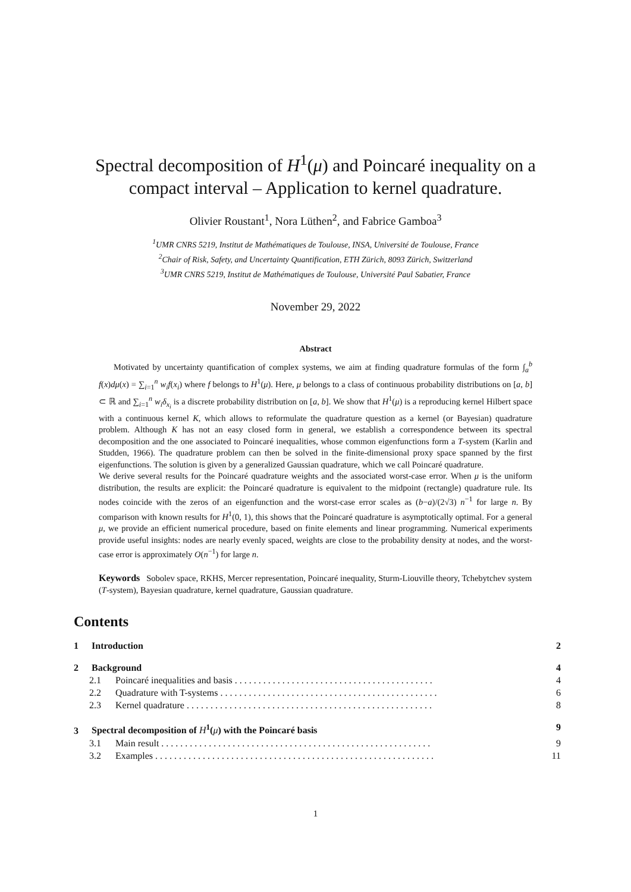Spectral decomposition of H<sup>1</sup>(μ) and Poincaré inequality on a compact interval – Application to kernel quadrature.
Olivier Roustant<sup>1</sup>, Nora Lüthen<sup>2</sup>, and Fabrice Gamboa<sup>3</sup>
<sup>1</sup> UMR CNRS 5219, Institut de Mathématiques de Toulouse, INSA, Université de Toulouse, France
<sup>2</sup> Chair of Risk, Safety, and Uncertainty Quantification, ETH Zürich, 8093 Zürich, Switzerland
<sup>3</sup> UMR CNRS 5219, Institut de Mathématiques de Toulouse, Université Paul Sabatier, France
November 29, 2022
Abstract
Motivated by uncertainty quantification of complex systems, we aim at finding quadrature formulas of the form ∫<sub>a</sub><sup>b</sup> f(x)dμ(x) = ∑<sub>i=1</sub><sup>n</sup> w<sub>i</sub>f(x<sub>i</sub>) where f belongs to H<sup>1</sup>(μ). Here, μ belongs to a class of continuous probability distributions on [a, b] ⊂ ℝ and ∑<sub>i=1</sub><sup>n</sup> w<sub>i</sub>δ<sub>x<sub>i</sub></sub> is a discrete probability distribution on [a, b]. We show that H<sup>1</sup>(μ) is a reproducing kernel Hilbert space with a continuous kernel K, which allows to reformulate the quadrature question as a kernel (or Bayesian) quadrature problem. Although K has not an easy closed form in general, we establish a correspondence between its spectral decomposition and the one associated to Poincaré inequalities, whose common eigenfunctions form a T-system (Karlin and Studden, 1966). The quadrature problem can then be solved in the finite-dimensional proxy space spanned by the first eigenfunctions. The solution is given by a generalized Gaussian quadrature, which we call Poincaré quadrature.
We derive several results for the Poincaré quadrature weights and the associated worst-case error. When μ is the uniform distribution, the results are explicit: the Poincaré quadrature is equivalent to the midpoint (rectangle) quadrature rule. Its nodes coincide with the zeros of an eigenfunction and the worst-case error scales as (b−a)/(2√3) n<sup>−1</sup> for large n. By comparison with known results for H<sup>1</sup>(0, 1), this shows that the Poincaré quadrature is asymptotically optimal. For a general μ, we provide an efficient numerical procedure, based on finite elements and linear programming. Numerical experiments provide useful insights: nodes are nearly evenly spaced, weights are close to the probability density at nodes, and the worst-case error is approximately O(n<sup>−1</sup>) for large n.
Keywords Sobolev space, RKHS, Mercer representation, Poincaré inequality, Sturm-Liouville theory, Tchebytchev system (T-system), Bayesian quadrature, kernel quadrature, Gaussian quadrature.
Contents
1 Introduction 2
2 Background 4
2.1 Poincaré inequalities and basis . . . . . . . . . . . . . . . . . . . . . . . . . . . . . . . . . . . . . . . . . . 4
2.2 Quadrature with T-systems . . . . . . . . . . . . . . . . . . . . . . . . . . . . . . . . . . . . . . . . . . . . . . 6
2.3 Kernel quadrature . . . . . . . . . . . . . . . . . . . . . . . . . . . . . . . . . . . . . . . . . . . . . . . . . . . . 8
3 Spectral decomposition of H<sup>1</sup>(μ) with the Poincaré basis 9
3.1 Main result . . . . . . . . . . . . . . . . . . . . . . . . . . . . . . . . . . . . . . . . . . . . . . . . . . . . . . . . . 9
3.2 Examples . . . . . . . . . . . . . . . . . . . . . . . . . . . . . . . . . . . . . . . . . . . . . . . . . . . . . . . . . . . 11
1